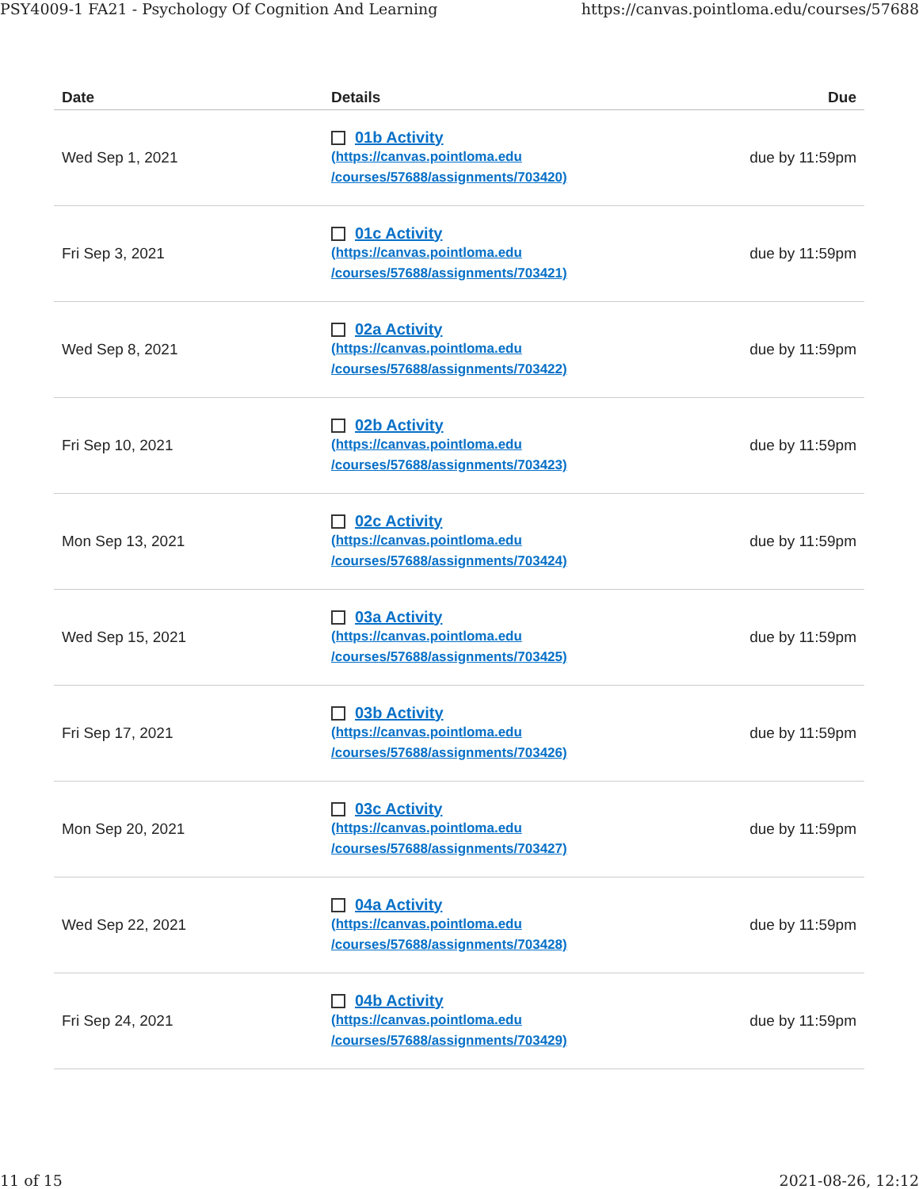PSY4009-1 FA21 - Psychology Of Cognition And Learning https://canvas.pointloma.edu/courses/57688
| Date | Details | Due |
| --- | --- | --- |
| Wed Sep 1, 2021 | 01b Activity (https://canvas.pointloma.edu /courses/57688/assignments/703420) | due by 11:59pm |
| Fri Sep 3, 2021 | 01c Activity (https://canvas.pointloma.edu /courses/57688/assignments/703421) | due by 11:59pm |
| Wed Sep 8, 2021 | 02a Activity (https://canvas.pointloma.edu /courses/57688/assignments/703422) | due by 11:59pm |
| Fri Sep 10, 2021 | 02b Activity (https://canvas.pointloma.edu /courses/57688/assignments/703423) | due by 11:59pm |
| Mon Sep 13, 2021 | 02c Activity (https://canvas.pointloma.edu /courses/57688/assignments/703424) | due by 11:59pm |
| Wed Sep 15, 2021 | 03a Activity (https://canvas.pointloma.edu /courses/57688/assignments/703425) | due by 11:59pm |
| Fri Sep 17, 2021 | 03b Activity (https://canvas.pointloma.edu /courses/57688/assignments/703426) | due by 11:59pm |
| Mon Sep 20, 2021 | 03c Activity (https://canvas.pointloma.edu /courses/57688/assignments/703427) | due by 11:59pm |
| Wed Sep 22, 2021 | 04a Activity (https://canvas.pointloma.edu /courses/57688/assignments/703428) | due by 11:59pm |
| Fri Sep 24, 2021 | 04b Activity (https://canvas.pointloma.edu /courses/57688/assignments/703429) | due by 11:59pm |
11 of 15 2021-08-26, 12:12